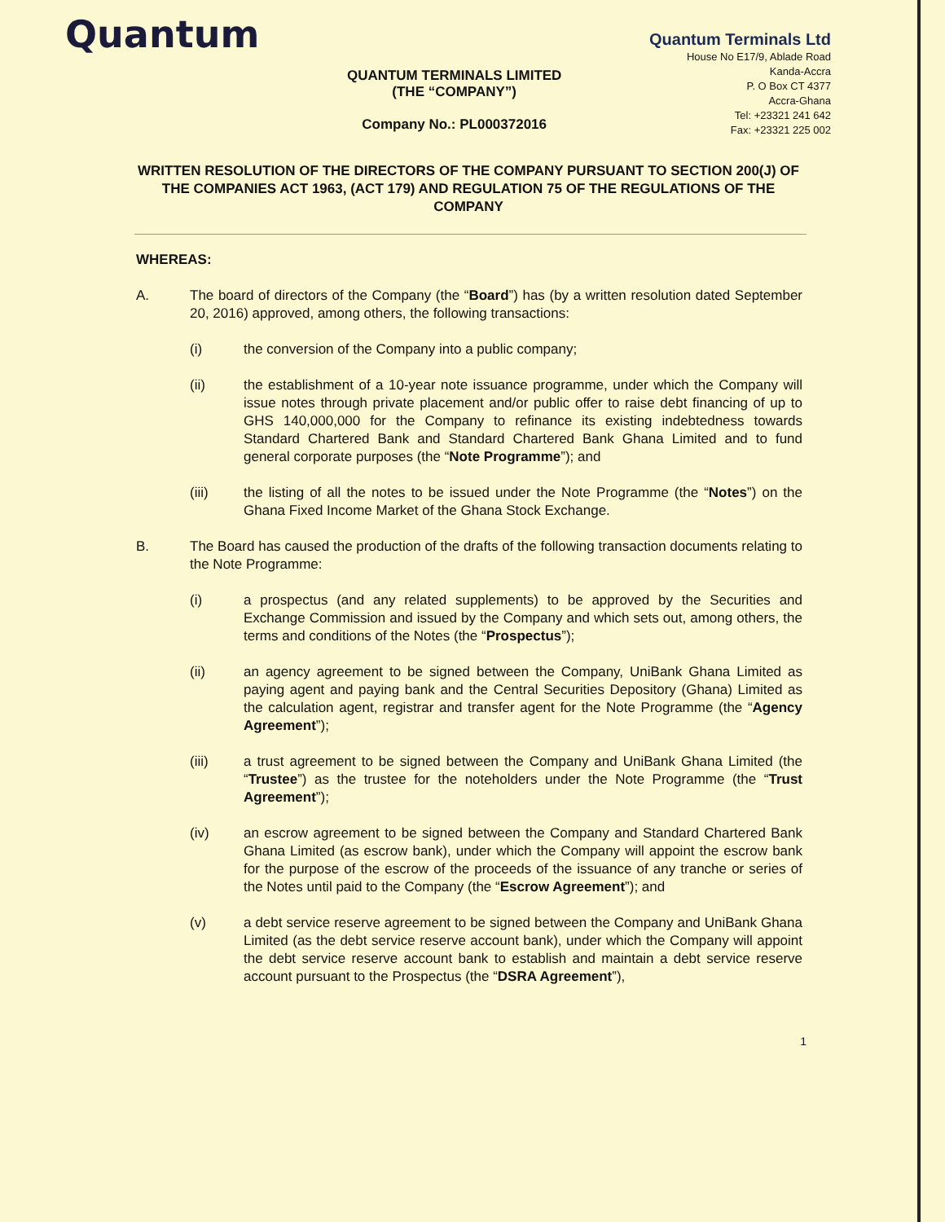Quantum
QUANTUM TERMINALS LIMITED
(THE “COMPANY”)
Company No.: PL000372016
Quantum Terminals Ltd
House No E17/9, Ablade Road
Kanda-Accra
P. O Box CT 4377
Accra-Ghana
Tel: +23321 241 642
Fax: +23321 225 002
WRITTEN RESOLUTION OF THE DIRECTORS OF THE COMPANY PURSUANT TO SECTION 200(J) OF THE COMPANIES ACT 1963, (ACT 179) AND REGULATION 75 OF THE REGULATIONS OF THE COMPANY
WHEREAS:
A. The board of directors of the Company (the “Board”) has (by a written resolution dated September 20, 2016) approved, among others, the following transactions:
(i) the conversion of the Company into a public company;
(ii) the establishment of a 10-year note issuance programme, under which the Company will issue notes through private placement and/or public offer to raise debt financing of up to GHS 140,000,000 for the Company to refinance its existing indebtedness towards Standard Chartered Bank and Standard Chartered Bank Ghana Limited and to fund general corporate purposes (the “Note Programme”); and
(iii) the listing of all the notes to be issued under the Note Programme (the “Notes”) on the Ghana Fixed Income Market of the Ghana Stock Exchange.
B. The Board has caused the production of the drafts of the following transaction documents relating to the Note Programme:
(i) a prospectus (and any related supplements) to be approved by the Securities and Exchange Commission and issued by the Company and which sets out, among others, the terms and conditions of the Notes (the “Prospectus”);
(ii) an agency agreement to be signed between the Company, UniBank Ghana Limited as paying agent and paying bank and the Central Securities Depository (Ghana) Limited as the calculation agent, registrar and transfer agent for the Note Programme (the “Agency Agreement”);
(iii) a trust agreement to be signed between the Company and UniBank Ghana Limited (the “Trustee”) as the trustee for the noteholders under the Note Programme (the “Trust Agreement”);
(iv) an escrow agreement to be signed between the Company and Standard Chartered Bank Ghana Limited (as escrow bank), under which the Company will appoint the escrow bank for the purpose of the escrow of the proceeds of the issuance of any tranche or series of the Notes until paid to the Company (the “Escrow Agreement”); and
(v) a debt service reserve agreement to be signed between the Company and UniBank Ghana Limited (as the debt service reserve account bank), under which the Company will appoint the debt service reserve account bank to establish and maintain a debt service reserve account pursuant to the Prospectus (the “DSRA Agreement”),
1